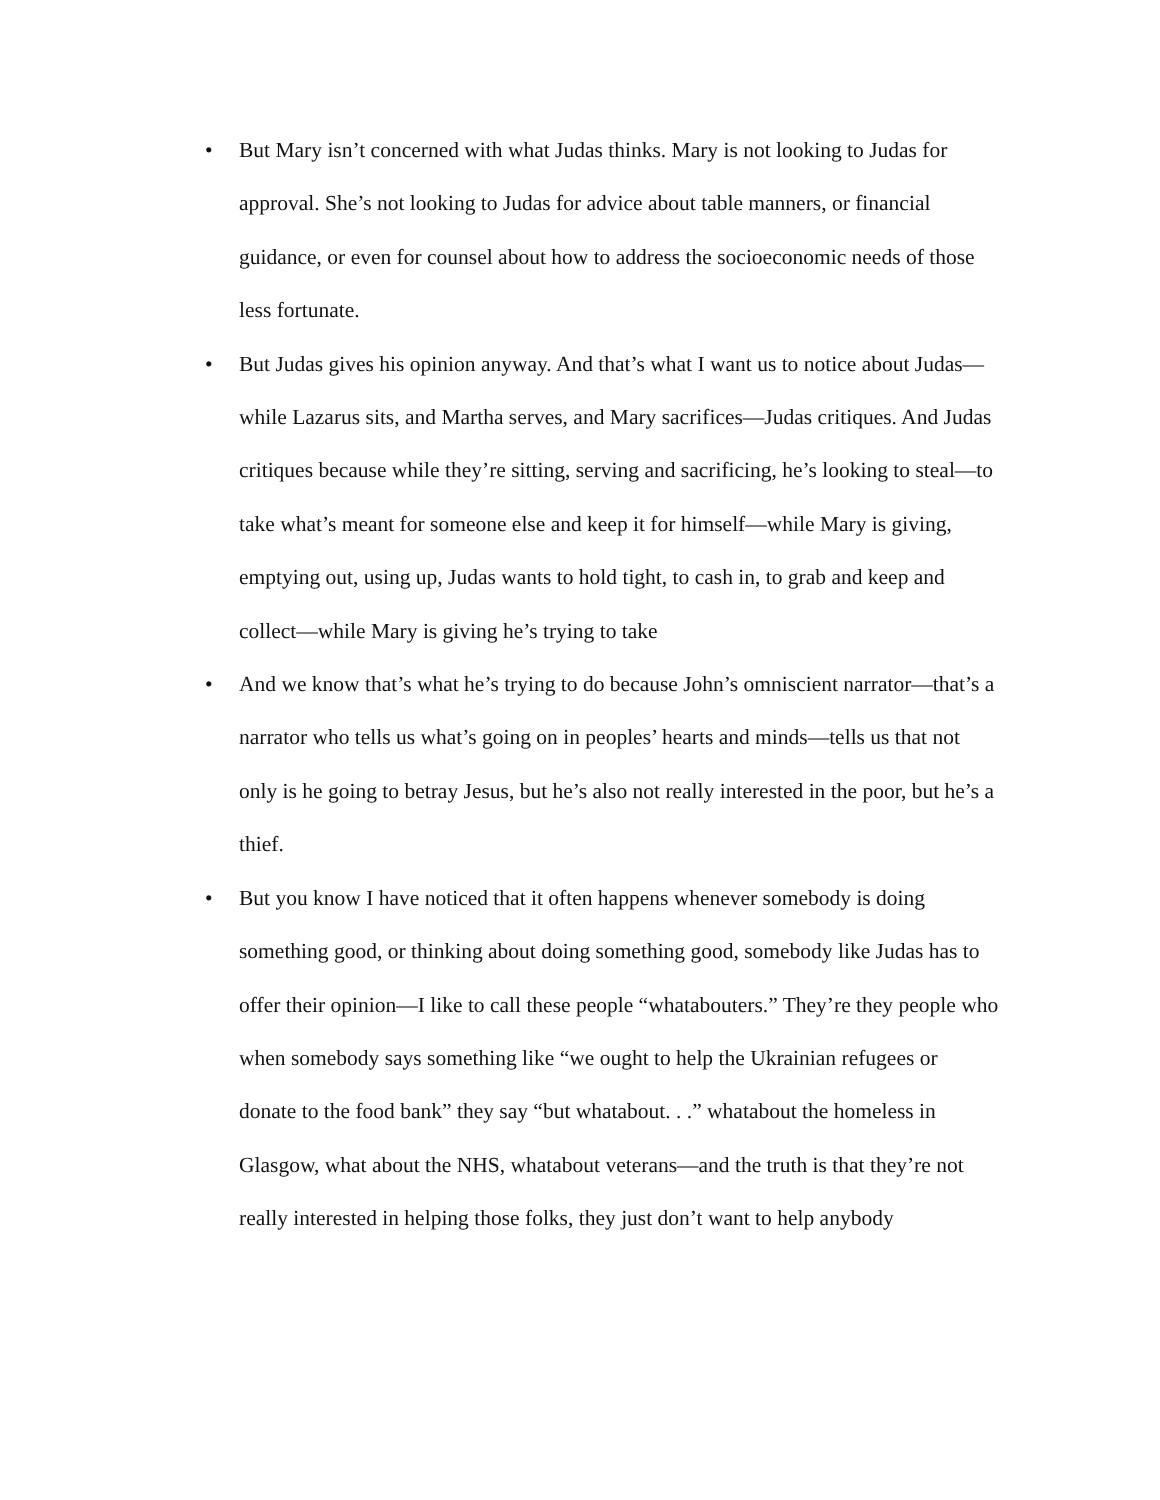• But Mary isn’t concerned with what Judas thinks. Mary is not looking to Judas for approval. She’s not looking to Judas for advice about table manners, or financial guidance, or even for counsel about how to address the socioeconomic needs of those less fortunate.
• But Judas gives his opinion anyway. And that’s what I want us to notice about Judas—while Lazarus sits, and Martha serves, and Mary sacrifices—Judas critiques. And Judas critiques because while they’re sitting, serving and sacrificing, he’s looking to steal—to take what’s meant for someone else and keep it for himself—while Mary is giving, emptying out, using up, Judas wants to hold tight, to cash in, to grab and keep and collect—while Mary is giving he’s trying to take
• And we know that’s what he’s trying to do because John’s omniscient narrator—that’s a narrator who tells us what’s going on in peoples’ hearts and minds—tells us that not only is he going to betray Jesus, but he’s also not really interested in the poor, but he’s a thief.
• But you know I have noticed that it often happens whenever somebody is doing something good, or thinking about doing something good, somebody like Judas has to offer their opinion—I like to call these people “whatabouters.” They’re they people who when somebody says something like “we ought to help the Ukrainian refugees or donate to the food bank” they say “but whatabout. . .” whatabout the homeless in Glasgow, what about the NHS, whatabout veterans—and the truth is that they’re not really interested in helping those folks, they just don’t want to help anybody